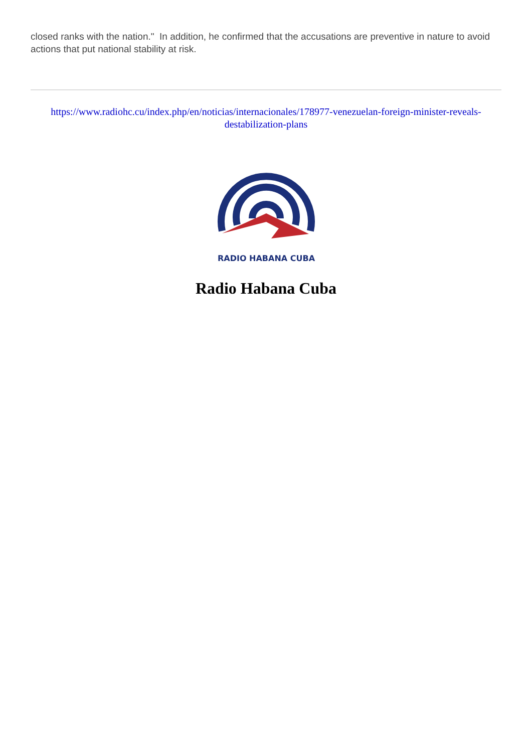closed ranks with the nation." In addition, he confirmed that the accusations are preventive in nature to avoid actions that put national stability at risk.
https://www.radiohc.cu/index.php/en/noticias/internacionales/178977-venezuelan-foreign-minister-reveals-destabilization-plans
RADIO HABANA CUBA
Radio Habana Cuba